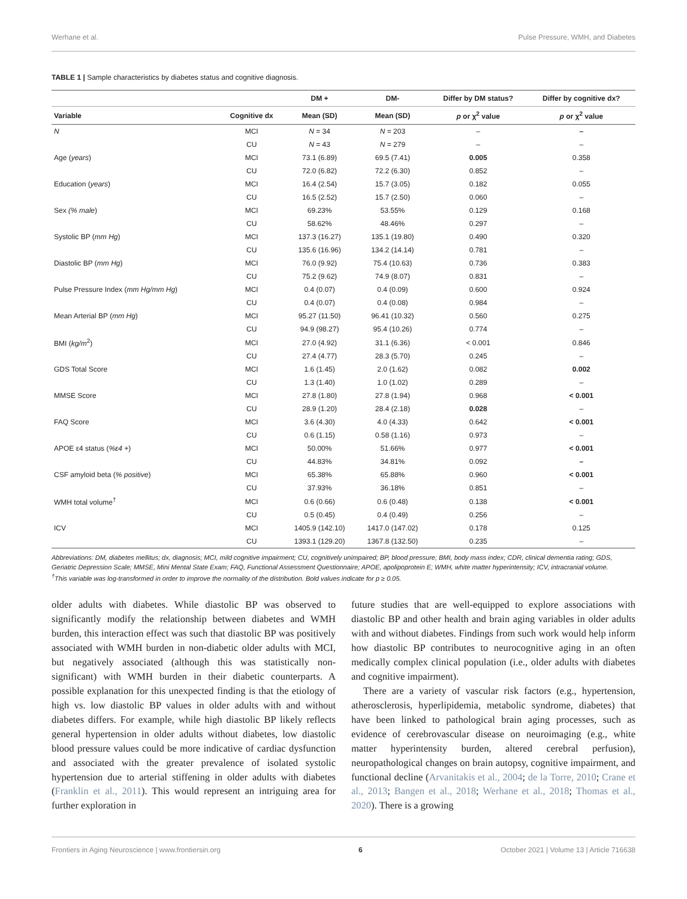Werhane et al. Pulse Pressure, WMH, and Diabetes
TABLE 1 | Sample characteristics by diabetes status and cognitive diagnosis.
| | | DM + | DM- | Differ by DM status? | Differ by cognitive dx? |
| --- | --- | --- | --- | --- | --- |
| Variable | Cognitive dx | Mean (SD) | Mean (SD) | p or χ<sup>2</sup> value | p or χ<sup>2</sup> value |
| N | MCI | N = 34 | N = 203 | – | – |
| | CU | N = 43 | N = 279 | – | – |
| Age ( years ) | MCI | 73.1 (6.89) | 69.5 (7.41) | 0.005 | 0.358 |
| | CU | 72.0 (6.82) | 72.2 (6.30) | 0.852 | – |
| Education ( years ) | MCI | 16.4 (2.54) | 15.7 (3.05) | 0.182 | 0.055 |
| | CU | 16.5 (2.52) | 15.7 (2.50) | 0.060 | – |
| Sex (% male ) | MCI | 69.23% | 53.55% | 0.129 | 0.168 |
| | CU | 58.62% | 48.46% | 0.297 | – |
| Systolic BP ( mm Hg ) | MCI | 137.3 (16.27) | 135.1 (19.80) | 0.490 | 0.320 |
| | CU | 135.6 (16.96) | 134.2 (14.14) | 0.781 | – |
| Diastolic BP ( mm Hg ) | MCI | 76.0 (9.92) | 75.4 (10.63) | 0.736 | 0.383 |
| | CU | 75.2 (9.62) | 74.9 (8.07) | 0.831 | – |
| Pulse Pressure Index ( mm Hg/mm Hg ) | MCI | 0.4 (0.07) | 0.4 (0.09) | 0.600 | 0.924 |
| | CU | 0.4 (0.07) | 0.4 (0.08) | 0.984 | – |
| Mean Arterial BP ( mm Hg ) | MCI | 95.27 (11.50) | 96.41 (10.32) | 0.560 | 0.275 |
| | CU | 94.9 (98.27) | 95.4 (10.26) | 0.774 | – |
| BMI ( kg/m<sup>2</sup>) | MCI | 27.0 (4.92) | 31.1 (6.36) | < 0.001 | 0.846 |
| | CU | 27.4 (4.77) | 28.3 (5.70) | 0.245 | – |
| GDS Total Score | MCI | 1.6 (1.45) | 2.0 (1.62) | 0.082 | 0.002 |
| | CU | 1.3 (1.40) | 1.0 (1.02) | 0.289 | – |
| MMSE Score | MCI | 27.8 (1.80) | 27.8 (1.94) | 0.968 | < 0.001 |
| | CU | 28.9 (1.20) | 28.4 (2.18) | 0.028 | – |
| FAQ Score | MCI | 3.6 (4.30) | 4.0 (4.33) | 0.642 | < 0.001 |
| | CU | 0.6 (1.15) | 0.58 (1.16) | 0.973 | – |
| APOE ε4 status ( %ε4 + ) | MCI | 50.00% | 51.66% | 0.977 | < 0.001 |
| | CU | 44.83% | 34.81% | 0.092 | – |
| CSF amyloid beta ( % positive ) | MCI | 65.38% | 65.88% | 0.960 | < 0.001 |
| | CU | 37.93% | 36.18% | 0.851 | – |
| WMH total volume<sup>†</sup> | MCI | 0.6 (0.66) | 0.6 (0.48) | 0.138 | < 0.001 |
| | CU | 0.5 (0.45) | 0.4 (0.49) | 0.256 | – |
| ICV | MCI | 1405.9 (142.10) | 1417.0 (147.02) | 0.178 | 0.125 |
| | CU | 1393.1 (129.20) | 1367.8 (132.50) | 0.235 | – |
Abbreviations: DM, diabetes mellitus; dx, diagnosis; MCI, mild cognitive impairment; CU, cognitively unimpaired; BP, blood pressure; BMI, body mass index; CDR, clinical dementia rating; GDS, Geriatric Depression Scale; MMSE, Mini Mental State Exam; FAQ, Functional Assessment Questionnaire; APOE, apolipoprotein E; WMH, white matter hyperintensity; ICV, intracranial volume.
<sup>†</sup> This variable was log-transformed in order to improve the normality of the distribution. Bold values indicate for p ≥ 0.05.
older adults with diabetes. While diastolic BP was observed to significantly modify the relationship between diabetes and WMH burden, this interaction effect was such that diastolic BP was positively associated with WMH burden in non-diabetic older adults with MCI, but negatively associated (although this was statistically non-significant) with WMH burden in their diabetic counterparts. A possible explanation for this unexpected finding is that the etiology of high vs. low diastolic BP values in older adults with and without diabetes differs. For example, while high diastolic BP likely reflects general hypertension in older adults without diabetes, low diastolic blood pressure values could be more indicative of cardiac dysfunction and associated with the greater prevalence of isolated systolic hypertension due to arterial stiffening in older adults with diabetes (Franklin et al., 2011). This would represent an intriguing area for further exploration in
future studies that are well-equipped to explore associations with diastolic BP and other health and brain aging variables in older adults with and without diabetes. Findings from such work would help inform how diastolic BP contributes to neurocognitive aging in an often medically complex clinical population (i.e., older adults with diabetes and cognitive impairment).
There are a variety of vascular risk factors (e.g., hypertension, atherosclerosis, hyperlipidemia, metabolic syndrome, diabetes) that have been linked to pathological brain aging processes, such as evidence of cerebrovascular disease on neuroimaging (e.g., white matter hyperintensity burden, altered cerebral perfusion), neuropathological changes on brain autopsy, cognitive impairment, and functional decline (Arvanitakis et al., 2004; de la Torre, 2010; Crane et al., 2013; Bangen et al., 2018; Werhane et al., 2018; Thomas et al., 2020). There is a growing
Frontiers in Aging Neuroscience | www.frontiersin.org 6 October 2021 | Volume 13 | Article 716638